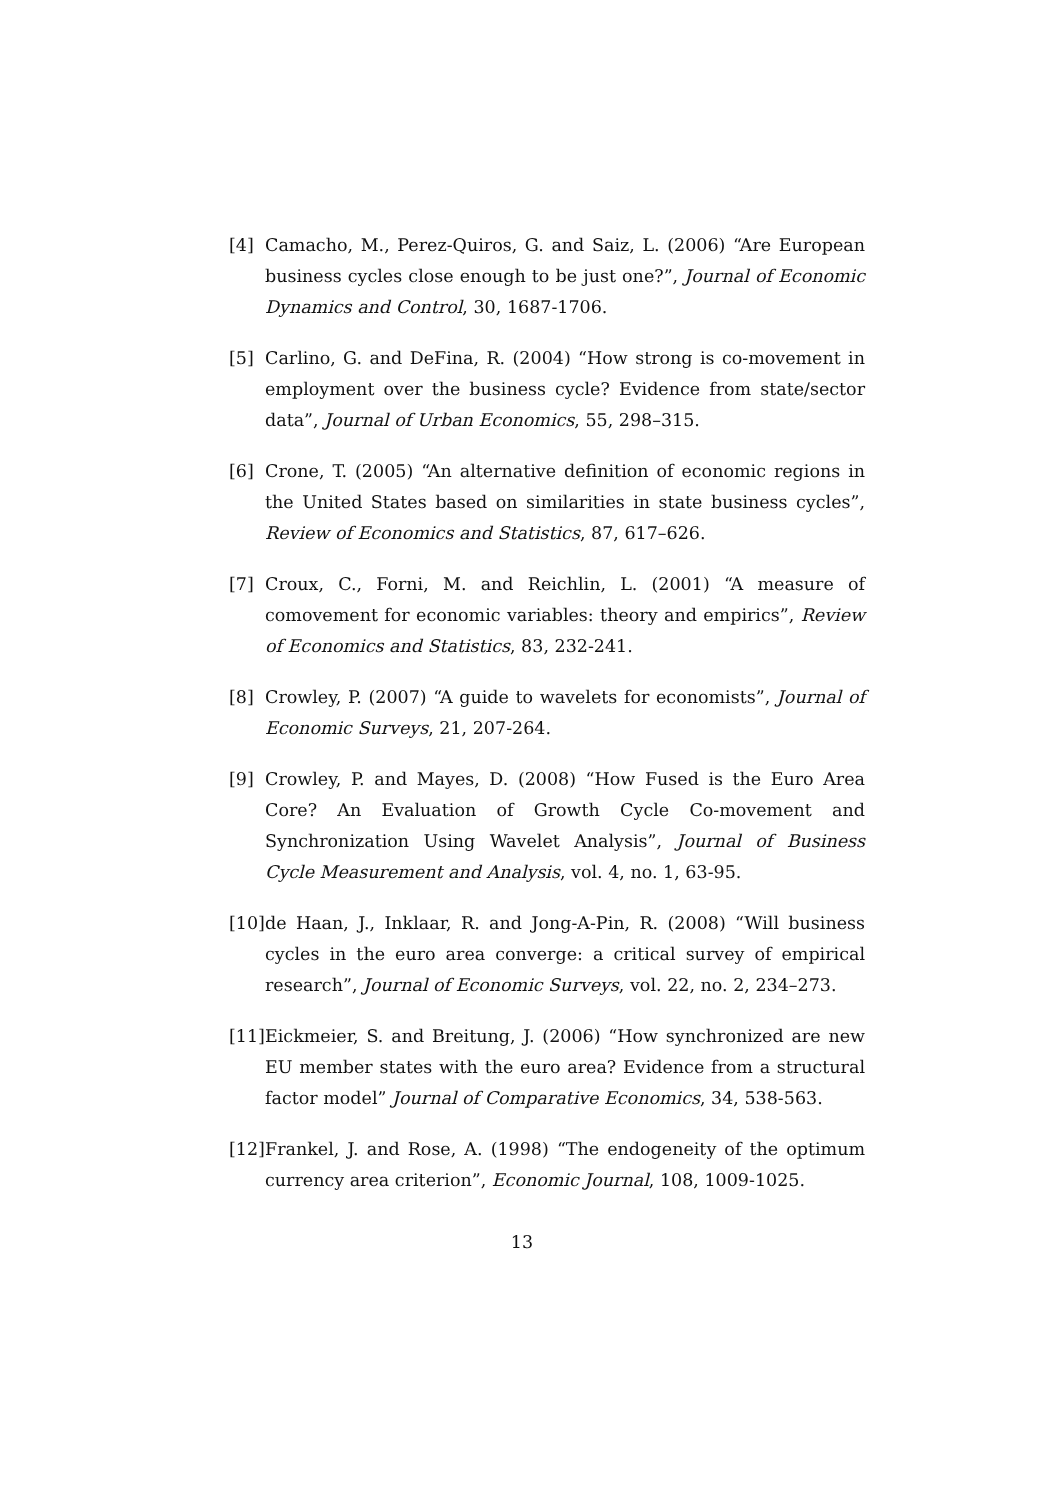[4] Camacho, M., Perez-Quiros, G. and Saiz, L. (2006) “Are European business cycles close enough to be just one?”, Journal of Economic Dynamics and Control, 30, 1687-1706.
[5] Carlino, G. and DeFina, R. (2004) “How strong is co-movement in employment over the business cycle? Evidence from state/sector data”, Journal of Urban Economics, 55, 298–315.
[6] Crone, T. (2005) “An alternative definition of economic regions in the United States based on similarities in state business cycles”, Review of Economics and Statistics, 87, 617–626.
[7] Croux, C., Forni, M. and Reichlin, L. (2001) “A measure of comovement for economic variables: theory and empirics”, Review of Economics and Statistics, 83, 232-241.
[8] Crowley, P. (2007) “A guide to wavelets for economists”, Journal of Economic Surveys, 21, 207-264.
[9] Crowley, P. and Mayes, D. (2008) “How Fused is the Euro Area Core? An Evaluation of Growth Cycle Co-movement and Synchronization Using Wavelet Analysis”, Journal of Business Cycle Measurement and Analysis, vol. 4, no. 1, 63-95.
[10]
de Haan, J., Inklaar, R. and Jong-A-Pin, R. (2008) “Will business cycles in the euro area converge: a critical survey of empirical research”, Journal of Economic Surveys, vol. 22, no. 2, 234–273.
[11]
Eickmeier, S. and Breitung, J. (2006) “How synchronized are new EU member states with the euro area? Evidence from a structural factor model” Journal of Comparative Economics, 34, 538-563.
[12]
Frankel, J. and Rose, A. (1998) “The endogeneity of the optimum currency area criterion”, Economic Journal, 108, 1009-1025.
13